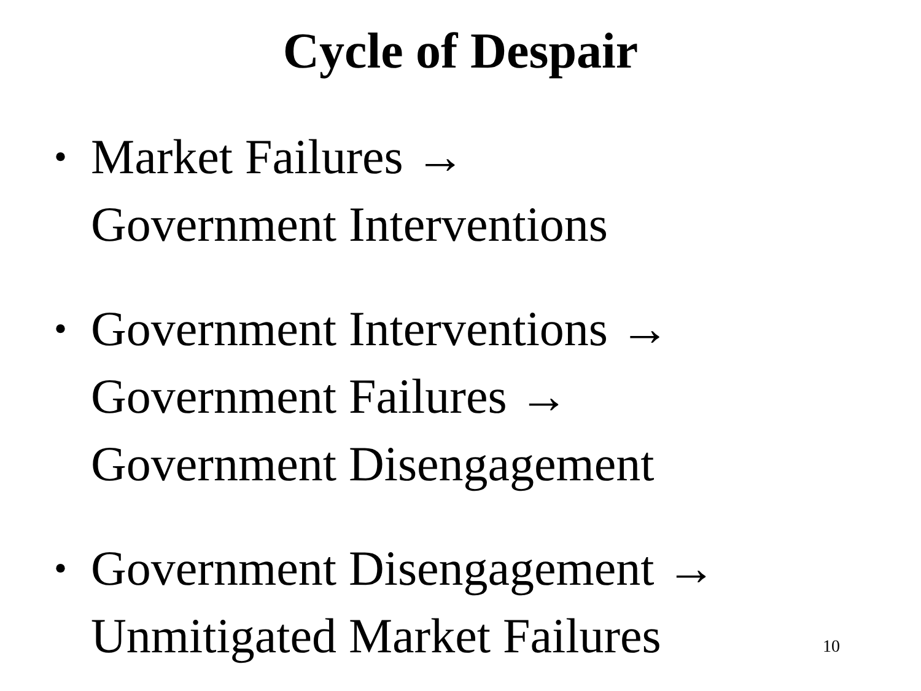Cycle of Despair
• Market Failures →
Government Interventions
• Government Interventions →
Government Failures →
Government Disengagement
• Government Disengagement →
Unmitigated Market Failures
10